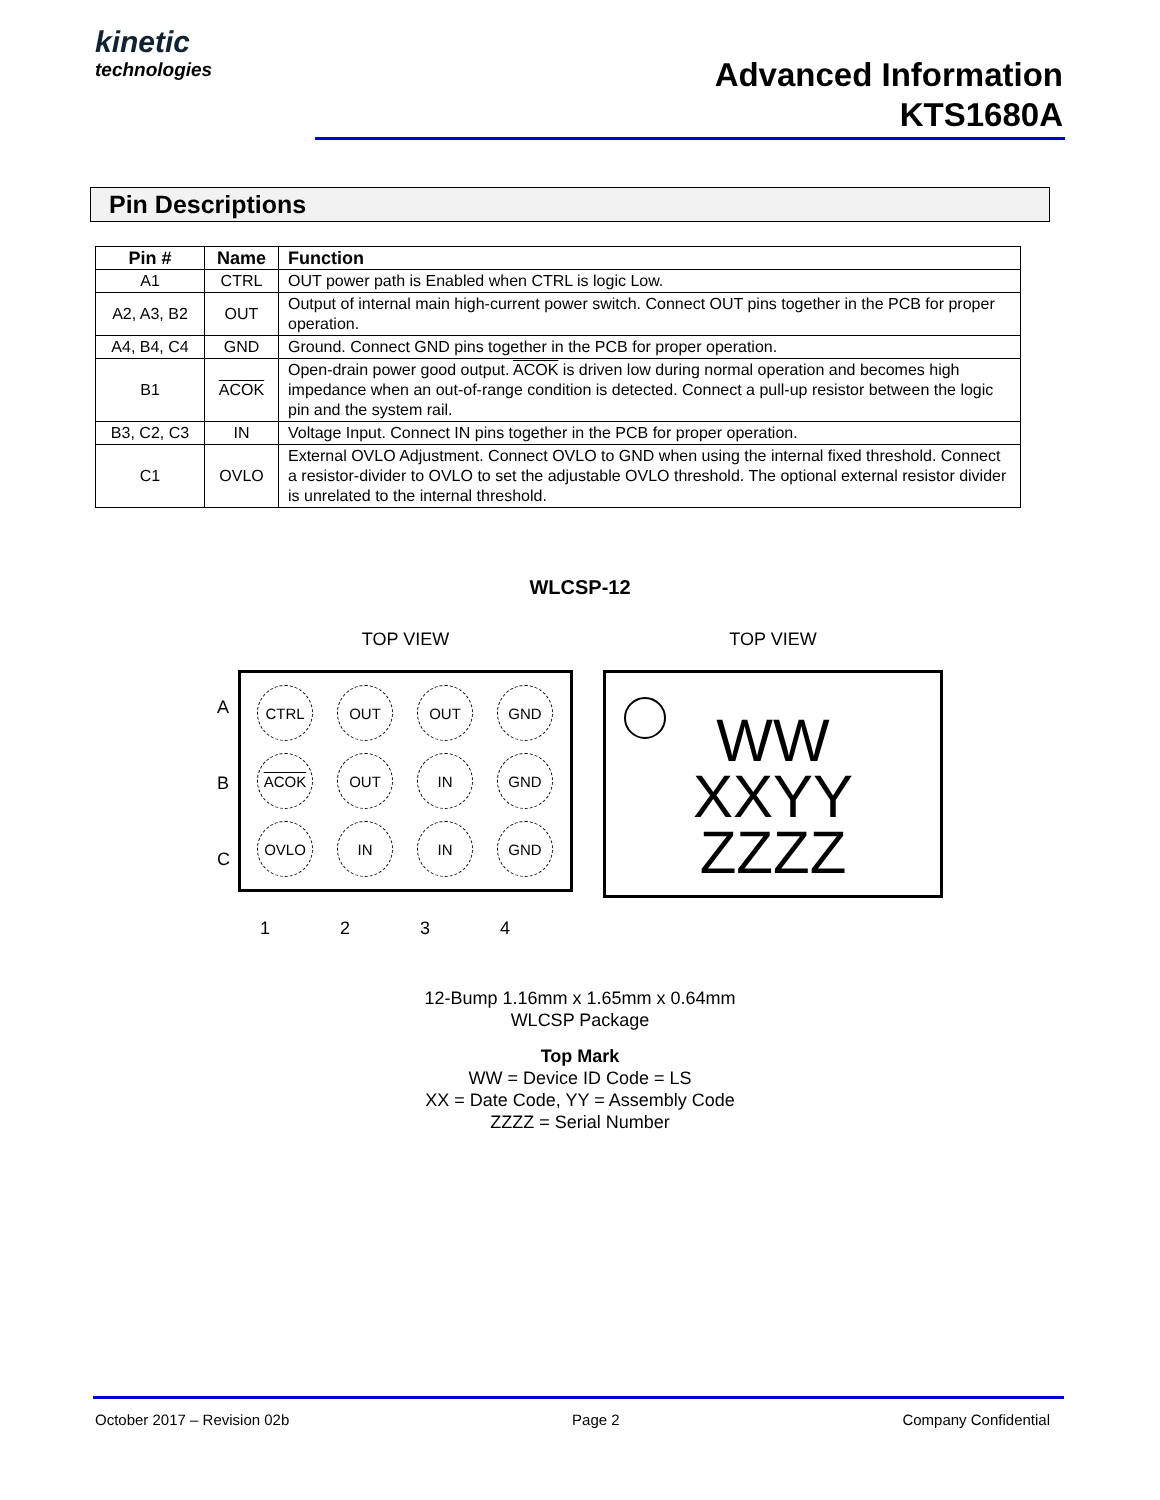kinetic
technologies
Advanced Information
KTS1680A
Pin Descriptions
| Pin # | Name | Function |
| --- | --- | --- |
| A1 | CTRL | OUT power path is Enabled when CTRL is logic Low. |
| A2, A3, B2 | OUT | Output of internal main high-current power switch. Connect OUT pins together in the PCB for proper operation. |
| A4, B4, C4 | GND | Ground. Connect GND pins together in the PCB for proper operation. |
| B1 | ACOK | Open-drain power good output. ACOK is driven low during normal operation and becomes high impedance when an out-of-range condition is detected. Connect a pull-up resistor between the logic pin and the system rail. |
| B3, C2, C3 | IN | Voltage Input. Connect IN pins together in the PCB for proper operation. |
| C1 | OVLO | External OVLO Adjustment. Connect OVLO to GND when using the internal fixed threshold. Connect a resistor-divider to OVLO to set the adjustable OVLO threshold. The optional external resistor divider is unrelated to the internal threshold. |
WLCSP-12
A
B
C
TOP VIEW
CTRL
OUT
OUT
GND
ACOK
OUT
IN
GND
OVLO
IN
IN
GND
TOP VIEW
WW
XXYY
ZZZZ
1 2 3 4
12-Bump 1.16mm x 1.65mm x 0.64mm
WLCSP Package
Top Mark
WW = Device ID Code = LS
XX = Date Code, YY = Assembly Code
ZZZZ = Serial Number
October 2017 – Revision 02b Page 2 Company Confidential